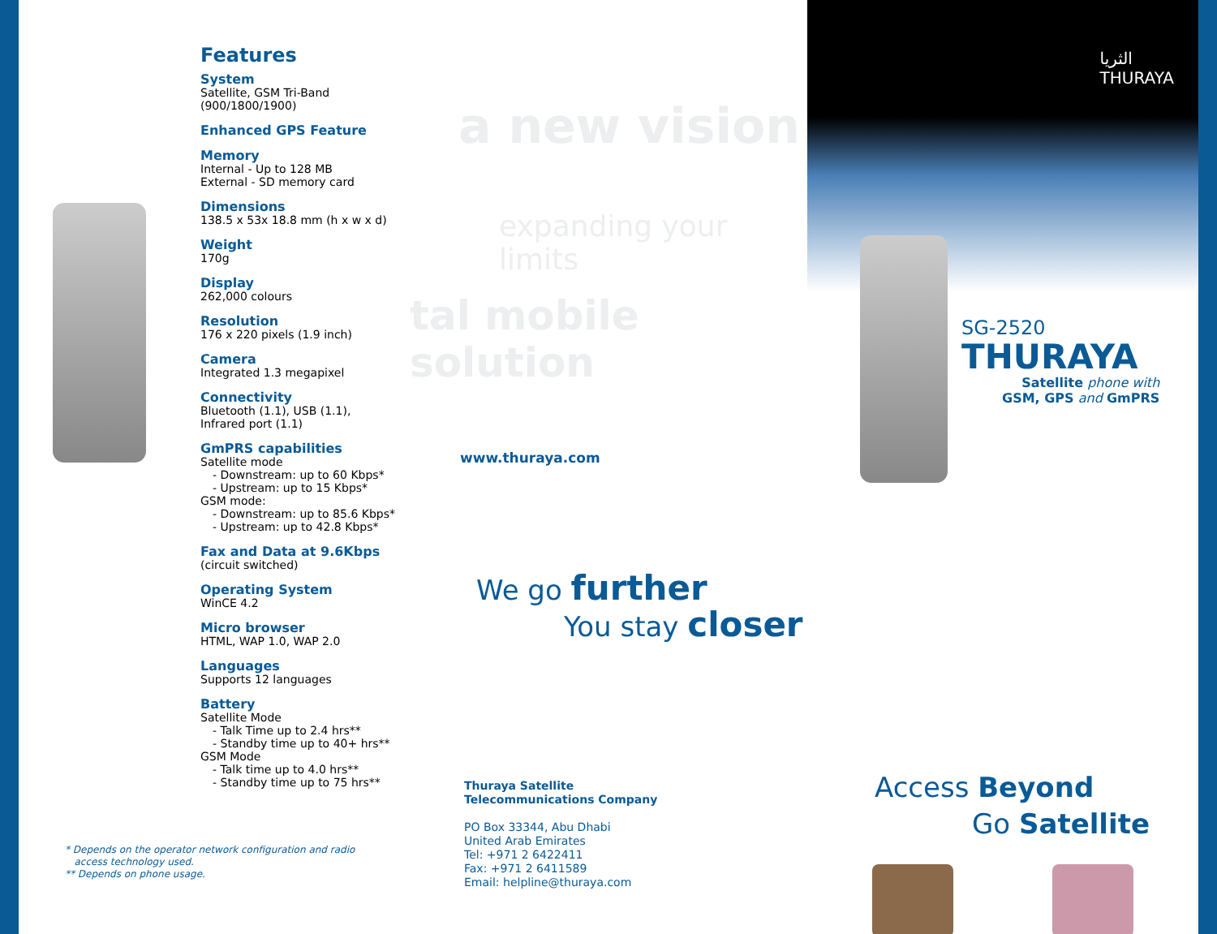Features
System
Satellite, GSM Tri-Band
(900/1800/1900)
Enhanced GPS Feature
Memory
Internal - Up to 128 MB
External - SD memory card
Dimensions
138.5 x 53x 18.8 mm (h x w x d)
Weight
170g
Display
262,000 colours
Resolution
176 x 220 pixels (1.9 inch)
Camera
Integrated 1.3 megapixel
Connectivity
Bluetooth (1.1), USB (1.1),
Infrared port (1.1)
GmPRS capabilities
Satellite mode
- Downstream: up to 60 Kbps*
- Upstream: up to 15 Kbps*
GSM mode:
- Downstream: up to 85.6 Kbps*
- Upstream: up to 42.8 Kbps*
Fax and Data at 9.6Kbps
(circuit switched)
Operating System
WinCE 4.2
Micro browser
HTML, WAP 1.0, WAP 2.0
Languages
Supports 12 languages
Battery
Satellite Mode
- Talk Time up to 2.4 hrs**
- Standby time up to 40+ hrs**
GSM Mode
- Talk time up to 4.0 hrs**
- Standby time up to 75 hrs**
* Depends on the operator network configuration and radio
access technology used.
** Depends on phone usage.
a new vision
expanding your limits
tal mobile solution
www.thuraya.com
We go further
You stay closer
Thuraya Satellite
Telecommunications Company
PO Box 33344, Abu Dhabi
United Arab Emirates
Tel: +971 2 6422411
Fax: +971 2 6411589
Email: helpline@thuraya.com
الثريا
THURAYA
SG-2520
THURAYA
Satellite phone with
GSM, GPS and GmPRS
Access Beyond
Go Satellite